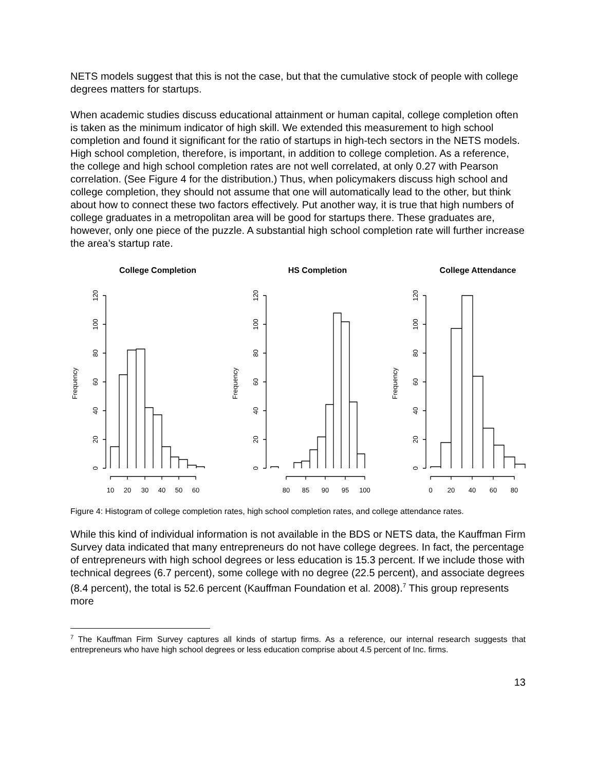NETS models suggest that this is not the case, but that the cumulative stock of people with college degrees matters for startups.
When academic studies discuss educational attainment or human capital, college completion often is taken as the minimum indicator of high skill. We extended this measurement to high school completion and found it significant for the ratio of startups in high-tech sectors in the NETS models. High school completion, therefore, is important, in addition to college completion. As a reference, the college and high school completion rates are not well correlated, at only 0.27 with Pearson correlation. (See Figure 4 for the distribution.) Thus, when policymakers discuss high school and college completion, they should not assume that one will automatically lead to the other, but think about how to connect these two factors effectively. Put another way, it is true that high numbers of college graduates in a metropolitan area will be good for startups there. These graduates are, however, only one piece of the puzzle. A substantial high school completion rate will further increase the area’s startup rate.
College Completion
HS Completion
College Attendance
Frequency
Frequency
Frequency
10
20
30
40
50
60
80
85
90
95
100
0
20
40
60
80
0
20
40
60
80
100
120
0
20
40
60
80
100
120
0
20
40
60
80
100
120
Figure 4: Histogram of college completion rates, high school completion rates, and college attendance rates.
While this kind of individual information is not available in the BDS or NETS data, the Kauffman Firm Survey data indicated that many entrepreneurs do not have college degrees. In fact, the percentage of entrepreneurs with high school degrees or less education is 15.3 percent. If we include those with technical degrees (6.7 percent), some college with no degree (22.5 percent), and associate degrees (8.4 percent), the total is 52.6 percent (Kauffman Foundation et al. 2008).<sup>7</sup> This group represents more
<sup>7</sup> The Kauffman Firm Survey captures all kinds of startup firms. As a reference, our internal research suggests that entrepreneurs who have high school degrees or less education comprise about 4.5 percent of Inc. firms.
13